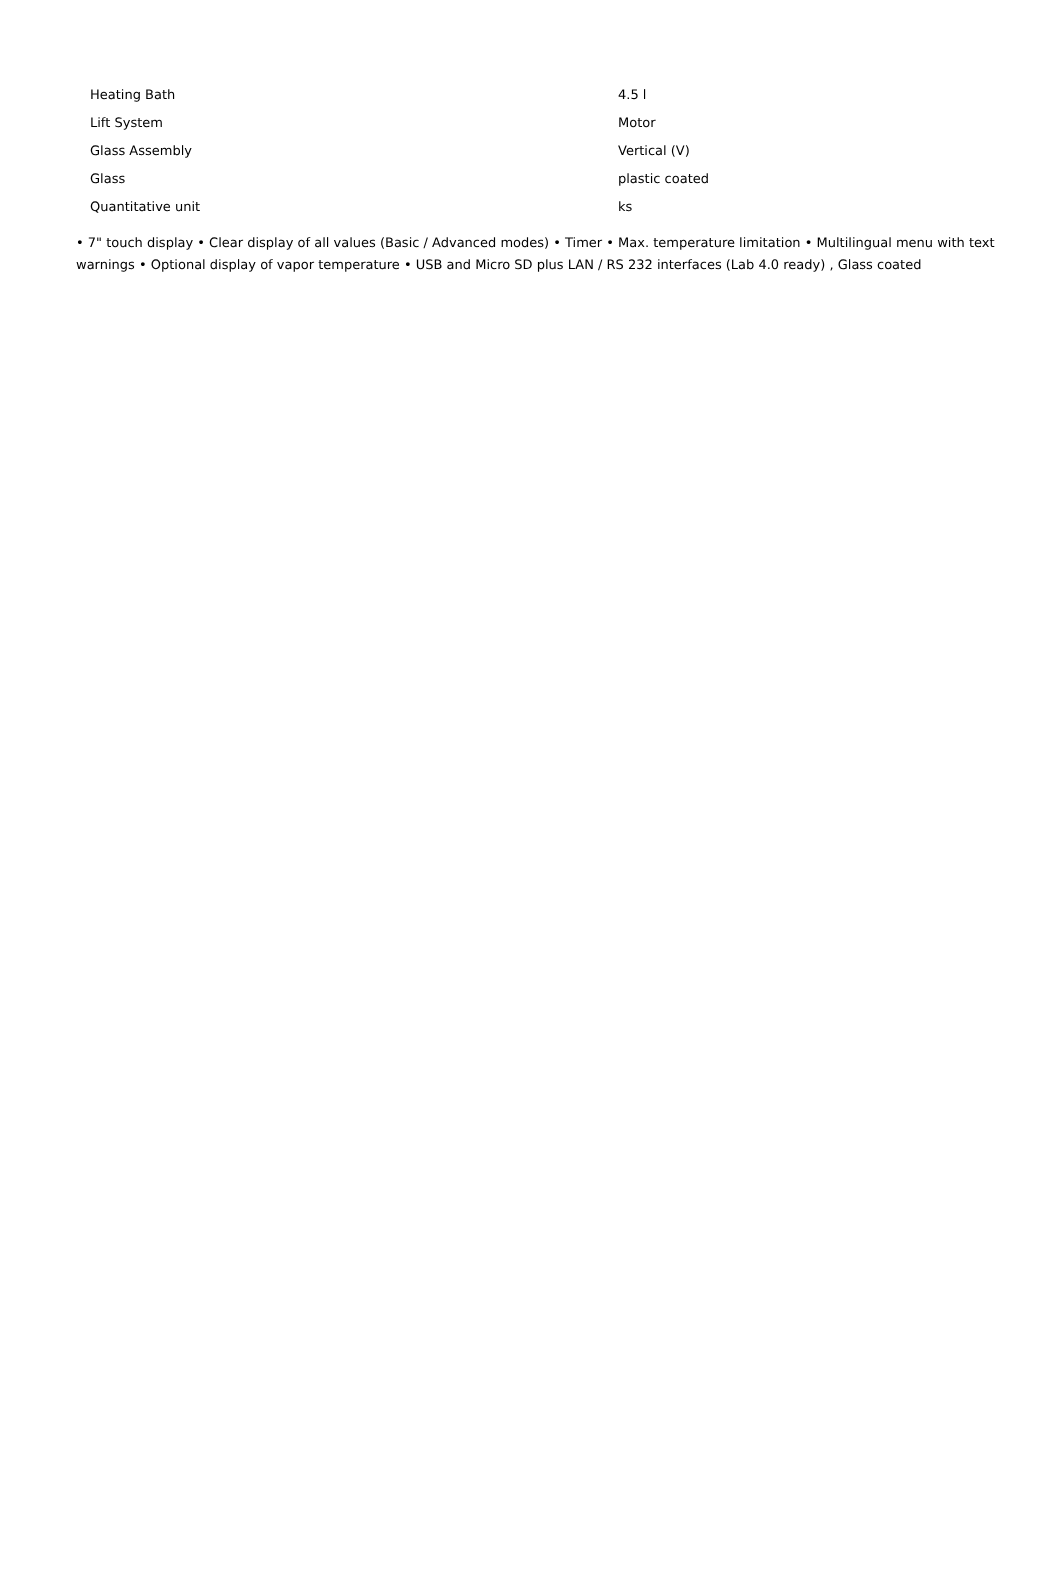| Heating Bath | 4.5 l |
| Lift System | Motor |
| Glass Assembly | Vertical (V) |
| Glass | plastic coated |
| Quantitative unit | ks |
• 7" touch display • Clear display of all values (Basic / Advanced modes) • Timer • Max. temperature limitation • Multilingual menu with text warnings • Optional display of vapor temperature • USB and Micro SD plus LAN / RS 232 interfaces (Lab 4.0 ready) , Glass coated